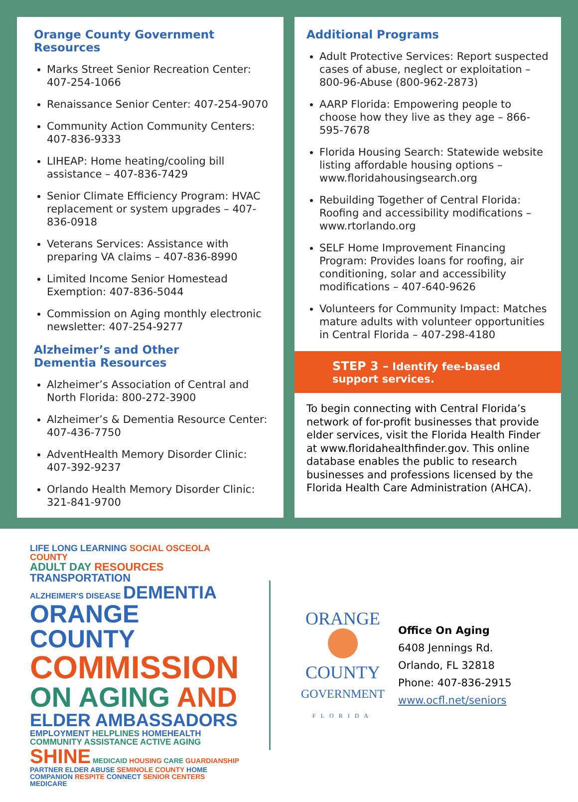Orange County Government Resources
Marks Street Senior Recreation Center: 407-254-1066
Renaissance Senior Center: 407-254-9070
Community Action Community Centers: 407-836-9333
LIHEAP: Home heating/cooling bill assistance – 407-836-7429
Senior Climate Efficiency Program: HVAC replacement or system upgrades – 407-836-0918
Veterans Services: Assistance with preparing VA claims – 407-836-8990
Limited Income Senior Homestead Exemption: 407-836-5044
Commission on Aging monthly electronic newsletter: 407-254-9277
Alzheimer’s and Other
Dementia Resources
Alzheimer’s Association of Central and North Florida: 800-272-3900
Alzheimer’s & Dementia Resource Center: 407-436-7750
AdventHealth Memory Disorder Clinic: 407-392-9237
Orlando Health Memory Disorder Clinic: 321-841-9700
Additional Programs
Adult Protective Services: Report suspected cases of abuse, neglect or exploitation – 800-96-Abuse (800-962-2873)
AARP Florida: Empowering people to choose how they live as they age – 866-595-7678
Florida Housing Search: Statewide website listing affordable housing options – www.floridahousingsearch.org
Rebuilding Together of Central Florida: Roofing and accessibility modifications – www.rtorlando.org
SELF Home Improvement Financing Program: Provides loans for roofing, air conditioning, solar and accessibility modifications – 407-640-9626
Volunteers for Community Impact: Matches mature adults with volunteer opportunities in Central Florida – 407-298-4180
STEP 3 – Identify fee-based
support services.
To begin connecting with Central Florida’s network of for-profit businesses that provide elder services, visit the Florida Health Finder at www.floridahealthfinder.gov. This online database enables the public to research businesses and professions licensed by the Florida Health Care Administration (AHCA).
LIFE LONG LEARNING SOCIAL OSCEOLA COUNTY
ADULT DAY RESOURCES TRANSPORTATION
ALZHEIMER'S DISEASE DEMENTIA
ORANGE COUNTY
COMMISSION
ON AGING AND
ELDER AMBASSADORS
EMPLOYMENT HELPLINES HOMEHEALTH COMMUNITY ASSISTANCE ACTIVE AGING
SHINE MEDICAID HOUSING CARE GUARDIANSHIP PARTNER ELDER ABUSE SEMINOLE COUNTY HOME COMPANION RESPITE CONNECT SENIOR CENTERS MEDICARE
ORANGE
COUNTY
GOVERNMENT
FLORIDA
Office On Aging
6408 Jennings Rd.
Orlando, FL 32818
Phone: 407-836-2915
www.ocfl.net/seniors